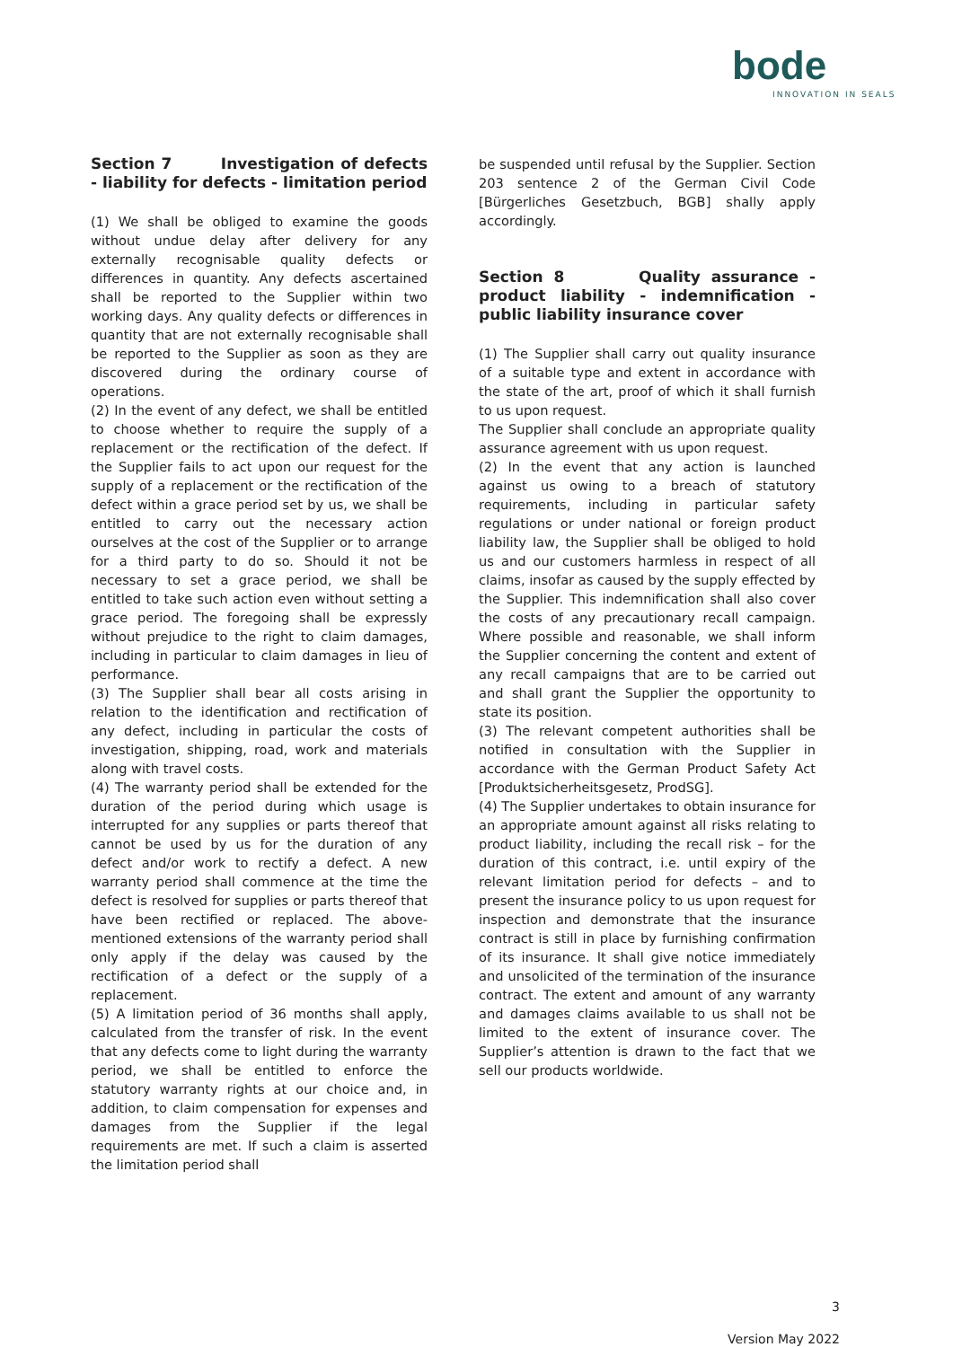bode
INNOVATION IN SEALS
Section 7 Investigation of defects - liability for defects - limitation period
(1) We shall be obliged to examine the goods without undue delay after delivery for any externally recognisable quality defects or differences in quantity. Any defects ascertained shall be reported to the Supplier within two working days. Any quality defects or differences in quantity that are not externally recognisable shall be reported to the Supplier as soon as they are discovered during the ordinary course of operations.
(2) In the event of any defect, we shall be entitled to choose whether to require the supply of a replacement or the rectification of the defect. If the Supplier fails to act upon our request for the supply of a replacement or the rectification of the defect within a grace period set by us, we shall be entitled to carry out the necessary action ourselves at the cost of the Supplier or to arrange for a third party to do so. Should it not be necessary to set a grace period, we shall be entitled to take such action even without setting a grace period. The foregoing shall be expressly without prejudice to the right to claim damages, including in particular to claim damages in lieu of performance.
(3) The Supplier shall bear all costs arising in relation to the identification and rectification of any defect, including in particular the costs of investigation, shipping, road, work and materials along with travel costs.
(4) The warranty period shall be extended for the duration of the period during which usage is interrupted for any supplies or parts thereof that cannot be used by us for the duration of any defect and/or work to rectify a defect. A new warranty period shall commence at the time the defect is resolved for supplies or parts thereof that have been rectified or replaced. The above-mentioned extensions of the warranty period shall only apply if the delay was caused by the rectification of a defect or the supply of a replacement.
(5) A limitation period of 36 months shall apply, calculated from the transfer of risk. In the event that any defects come to light during the warranty period, we shall be entitled to enforce the statutory warranty rights at our choice and, in addition, to claim compensation for expenses and damages from the Supplier if the legal requirements are met. If such a claim is asserted the limitation period shall
be suspended until refusal by the Supplier. Section 203 sentence 2 of the German Civil Code [Bürgerliches Gesetzbuch, BGB] shally apply accordingly.
Section 8 Quality assurance - product liability - indemnification - public liability insurance cover
(1) The Supplier shall carry out quality insurance of a suitable type and extent in accordance with the state of the art, proof of which it shall furnish to us upon request.
The Supplier shall conclude an appropriate quality assurance agreement with us upon request.
(2) In the event that any action is launched against us owing to a breach of statutory requirements, including in particular safety regulations or under national or foreign product liability law, the Supplier shall be obliged to hold us and our customers harmless in respect of all claims, insofar as caused by the supply effected by the Supplier. This indemnification shall also cover the costs of any precautionary recall campaign. Where possible and reasonable, we shall inform the Supplier concerning the content and extent of any recall campaigns that are to be carried out and shall grant the Supplier the opportunity to state its position.
(3) The relevant competent authorities shall be notified in consultation with the Supplier in accordance with the German Product Safety Act [Produktsicherheitsgesetz, ProdSG].
(4) The Supplier undertakes to obtain insurance for an appropriate amount against all risks relating to product liability, including the recall risk – for the duration of this contract, i.e. until expiry of the relevant limitation period for defects – and to present the insurance policy to us upon request for inspection and demonstrate that the insurance contract is still in place by furnishing confirmation of its insurance. It shall give notice immediately and unsolicited of the termination of the insurance contract. The extent and amount of any warranty and damages claims available to us shall not be limited to the extent of insurance cover. The Supplier’s attention is drawn to the fact that we sell our products worldwide.
3
Version May 2022